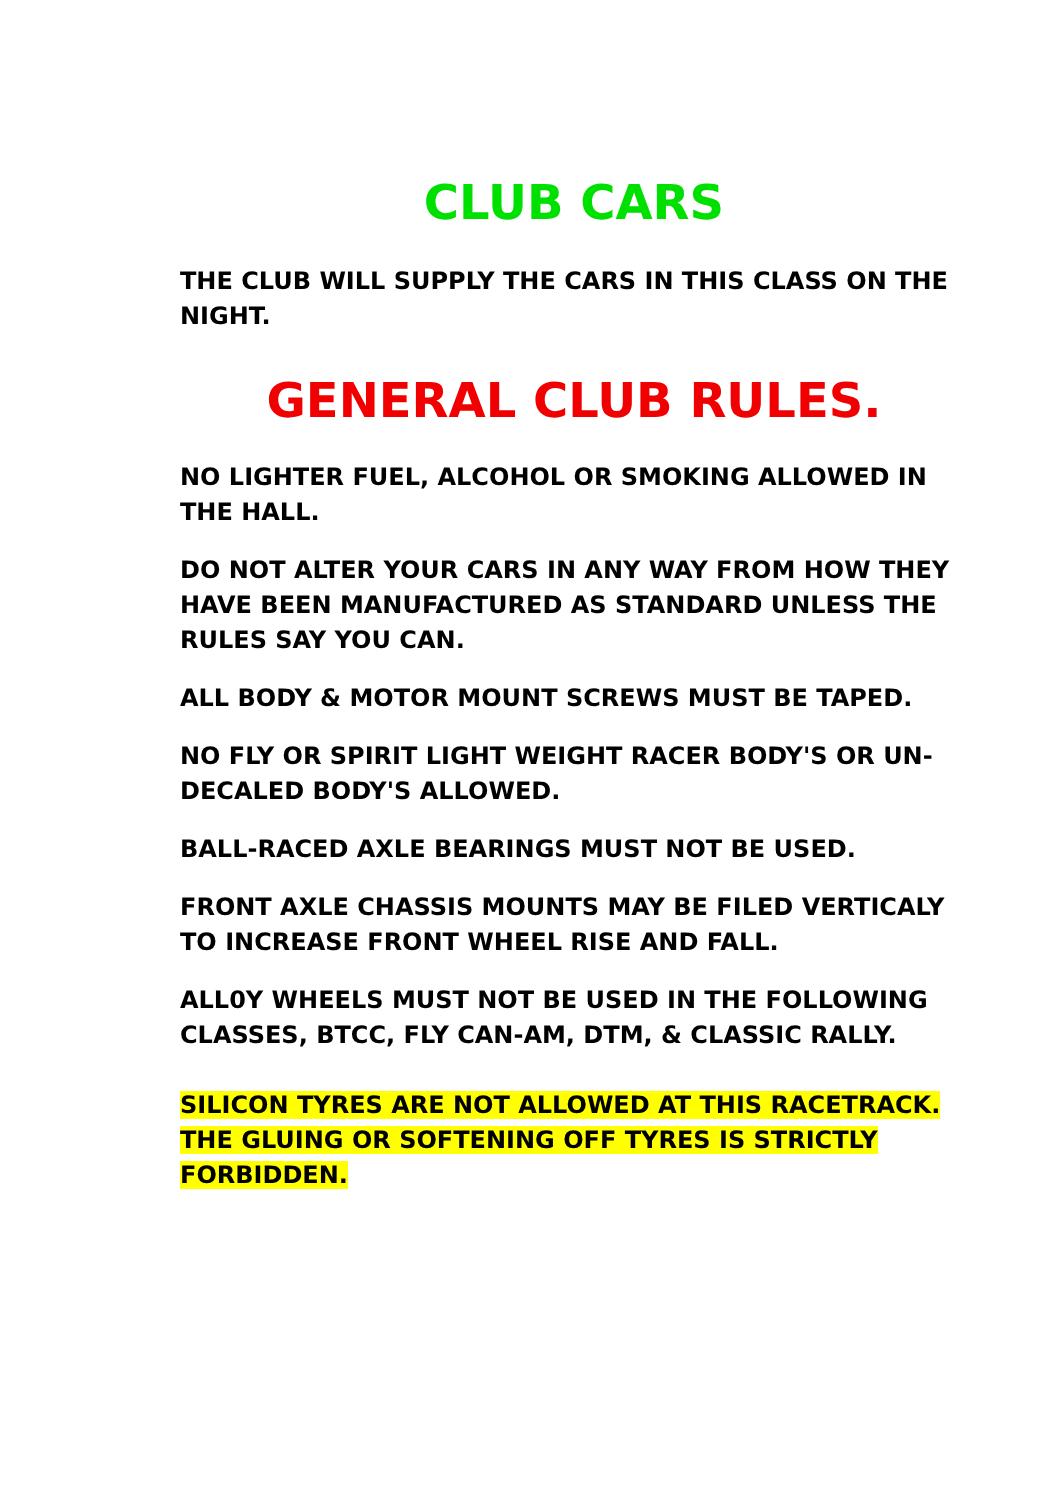CLUB CARS
THE CLUB WILL SUPPLY THE CARS IN THIS CLASS ON THE NIGHT.
GENERAL CLUB RULES.
NO LIGHTER FUEL, ALCOHOL OR SMOKING ALLOWED IN THE HALL.
DO NOT ALTER YOUR CARS IN ANY WAY FROM HOW THEY HAVE BEEN MANUFACTURED AS STANDARD UNLESS THE RULES SAY YOU CAN.
ALL BODY & MOTOR MOUNT SCREWS MUST BE TAPED.
NO FLY OR SPIRIT LIGHT WEIGHT RACER BODY'S OR UN-DECALED BODY'S ALLOWED.
BALL-RACED AXLE BEARINGS MUST NOT BE USED.
FRONT AXLE CHASSIS MOUNTS MAY BE FILED VERTICALY TO INCREASE FRONT WHEEL RISE AND FALL.
ALL0Y WHEELS MUST NOT BE USED IN THE FOLLOWING CLASSES, BTCC, FLY CAN-AM, DTM, & CLASSIC RALLY.
SILICON TYRES ARE NOT ALLOWED AT THIS RACETRACK. THE GLUING OR SOFTENING OFF TYRES IS STRICTLY FORBIDDEN.